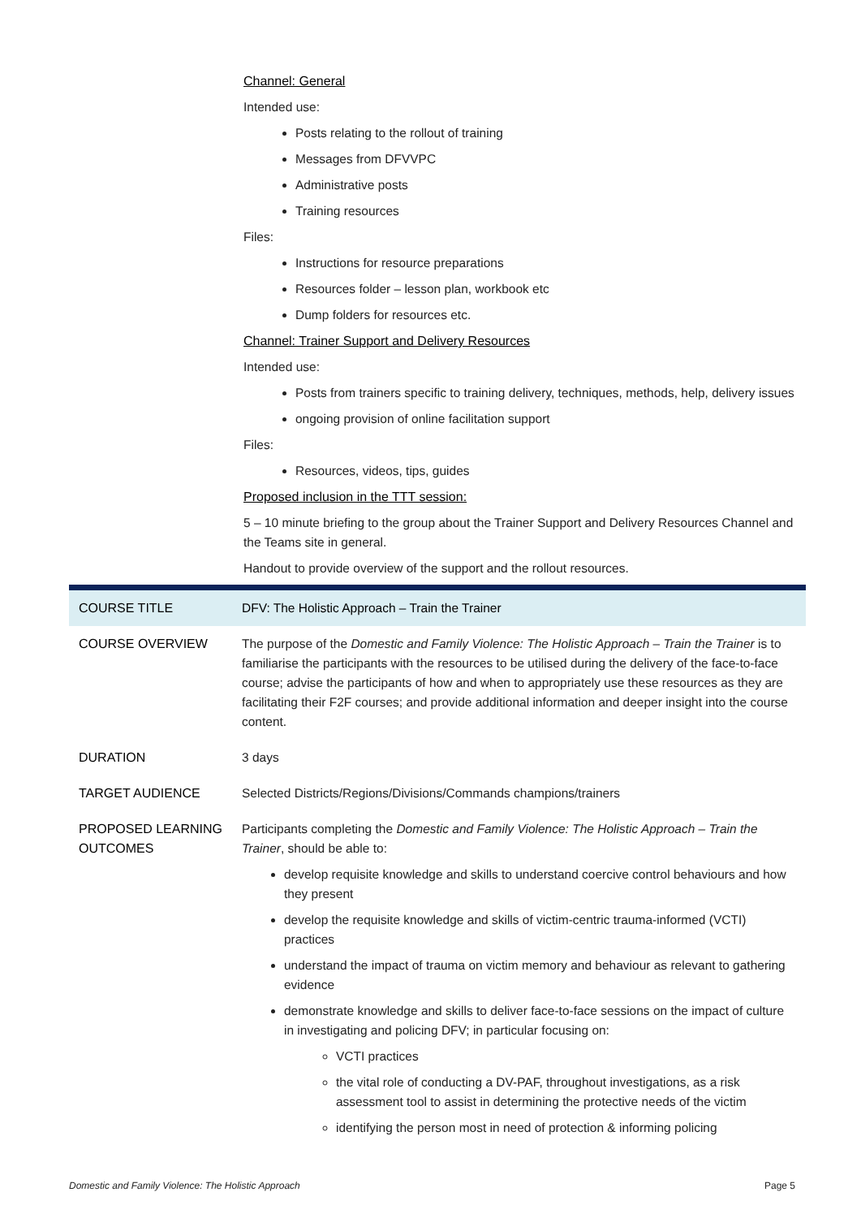Channel: General
Intended use:
Posts relating to the rollout of training
Messages from DFVVPC
Administrative posts
Training resources
Files:
Instructions for resource preparations
Resources folder – lesson plan, workbook etc
Dump folders for resources etc.
Channel: Trainer Support and Delivery Resources
Intended use:
Posts from trainers specific to training delivery, techniques, methods, help, delivery issues
ongoing provision of online facilitation support
Files:
Resources, videos, tips, guides
Proposed inclusion in the TTT session:
5 – 10 minute briefing to the group about the Trainer Support and Delivery Resources Channel and the Teams site in general.
Handout to provide overview of the support and the rollout resources.
| COURSE TITLE | DFV: The Holistic Approach – Train the Trainer |
| COURSE OVERVIEW | The purpose of the Domestic and Family Violence: The Holistic Approach – Train the Trainer is to familiarise the participants with the resources to be utilised during the delivery of the face-to-face course; advise the participants of how and when to appropriately use these resources as they are facilitating their F2F courses; and provide additional information and deeper insight into the course content. |
| DURATION | 3 days |
| TARGET AUDIENCE | Selected Districts/Regions/Divisions/Commands champions/trainers |
| PROPOSED LEARNING OUTCOMES | Participants completing the Domestic and Family Violence: The Holistic Approach – Train the Trainer , should be able to: develop requisite knowledge and skills to understand coercive control behaviours and how they present develop the requisite knowledge and skills of victim-centric trauma-informed (VCTI) practices understand the impact of trauma on victim memory and behaviour as relevant to gathering evidence demonstrate knowledge and skills to deliver face-to-face sessions on the impact of culture in investigating and policing DFV; in particular focusing on: VCTI practices the vital role of conducting a DV-PAF, throughout investigations, as a risk assessment tool to assist in determining the protective needs of the victim identifying the person most in need of protection & informing policing |
Domestic and Family Violence: The Holistic Approach Page 5